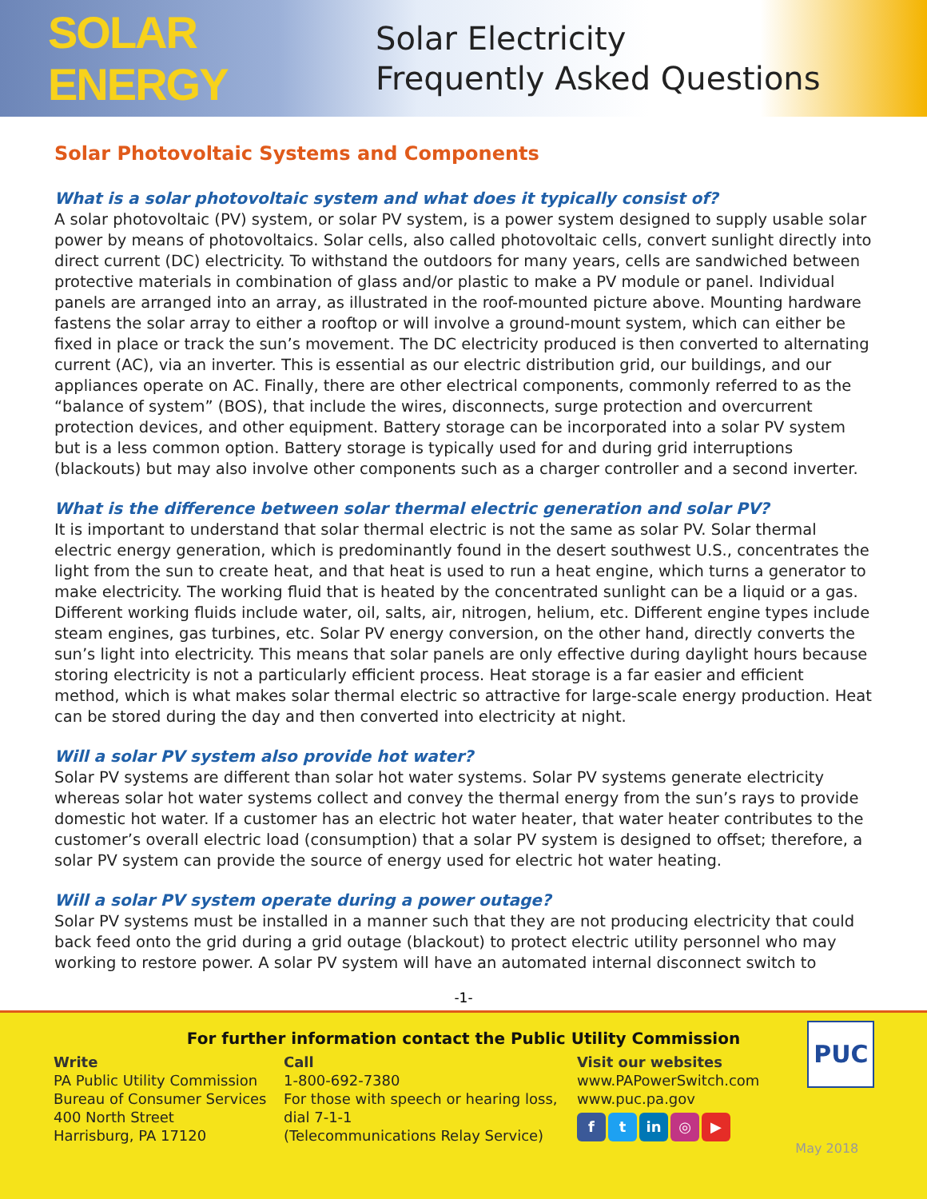SOLAR ENERGY
Solar Electricity
Frequently Asked Questions
Solar Photovoltaic Systems and Components
What is a solar photovoltaic system and what does it typically consist of?
A solar photovoltaic (PV) system, or solar PV system, is a power system designed to supply usable solar power by means of photovoltaics. Solar cells, also called photovoltaic cells, convert sunlight directly into direct current (DC) electricity. To withstand the outdoors for many years, cells are sandwiched between protective materials in combination of glass and/or plastic to make a PV module or panel. Individual panels are arranged into an array, as illustrated in the roof-mounted picture above. Mounting hardware fastens the solar array to either a rooftop or will involve a ground-mount system, which can either be fixed in place or track the sun’s movement. The DC electricity produced is then converted to alternating current (AC), via an inverter. This is essential as our electric distribution grid, our buildings, and our appliances operate on AC. Finally, there are other electrical components, commonly referred to as the “balance of system” (BOS), that include the wires, disconnects, surge protection and overcurrent protection devices, and other equipment. Battery storage can be incorporated into a solar PV system but is a less common option. Battery storage is typically used for and during grid interruptions (blackouts) but may also involve other components such as a charger controller and a second inverter.
What is the difference between solar thermal electric generation and solar PV?
It is important to understand that solar thermal electric is not the same as solar PV. Solar thermal electric energy generation, which is predominantly found in the desert southwest U.S., concentrates the light from the sun to create heat, and that heat is used to run a heat engine, which turns a generator to make electricity. The working fluid that is heated by the concentrated sunlight can be a liquid or a gas. Different working fluids include water, oil, salts, air, nitrogen, helium, etc. Different engine types include steam engines, gas turbines, etc. Solar PV energy conversion, on the other hand, directly converts the sun’s light into electricity. This means that solar panels are only effective during daylight hours because storing electricity is not a particularly efficient process. Heat storage is a far easier and efficient method, which is what makes solar thermal electric so attractive for large-scale energy production. Heat can be stored during the day and then converted into electricity at night.
Will a solar PV system also provide hot water?
Solar PV systems are different than solar hot water systems. Solar PV systems generate electricity whereas solar hot water systems collect and convey the thermal energy from the sun’s rays to provide domestic hot water. If a customer has an electric hot water heater, that water heater contributes to the customer’s overall electric load (consumption) that a solar PV system is designed to offset; therefore, a solar PV system can provide the source of energy used for electric hot water heating.
Will a solar PV system operate during a power outage?
Solar PV systems must be installed in a manner such that they are not producing electricity that could back feed onto the grid during a grid outage (blackout) to protect electric utility personnel who may working to restore power. A solar PV system will have an automated internal disconnect switch to
-1-
For further information contact the Public Utility Commission
Write
PA Public Utility Commission
Bureau of Consumer Services
400 North Street
Harrisburg, PA 17120
Call
1-800-692-7380
For those with speech or hearing loss,
dial 7-1-1
(Telecommunications Relay Service)
Visit our websites
www.PAPowerSwitch.com
www.puc.pa.gov
f t in ◎ ▶
PUC
May 2018